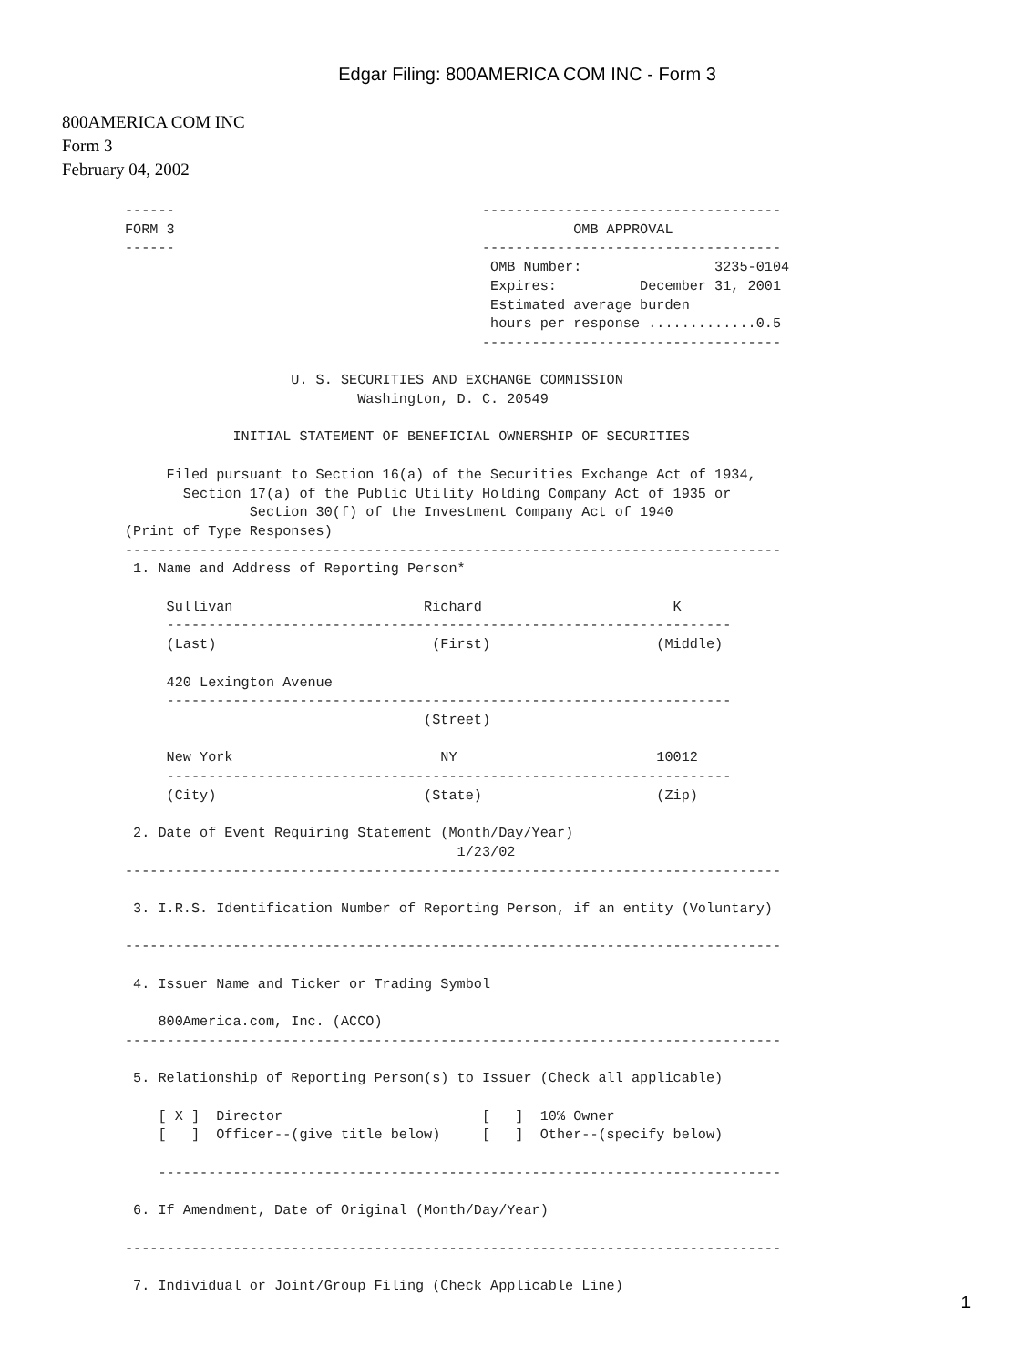Edgar Filing: 800AMERICA COM INC - Form 3
800AMERICA COM INC
Form 3
February 04, 2002
------                                     ------------------------------------
FORM 3                                                OMB APPROVAL
------                                     ------------------------------------
                                            OMB Number:                3235-0104
                                            Expires:          December 31, 2001
                                            Estimated average burden
                                            hours per response .............0.5
                                           ------------------------------------

                    U. S. SECURITIES AND EXCHANGE COMMISSION
                            Washington, D. C. 20549

             INITIAL STATEMENT OF BENEFICIAL OWNERSHIP OF SECURITIES

     Filed pursuant to Section 16(a) of the Securities Exchange Act of 1934,
       Section 17(a) of the Public Utility Holding Company Act of 1935 or
               Section 30(f) of the Investment Company Act of 1940
(Print of Type Responses)
-------------------------------------------------------------------------------
 1. Name and Address of Reporting Person*

     Sullivan                       Richard                       K
     --------------------------------------------------------------------
     (Last)                          (First)                    (Middle)

     420 Lexington Avenue
     --------------------------------------------------------------------
                                    (Street)

     New York                         NY                        10012
     --------------------------------------------------------------------
     (City)                         (State)                     (Zip)

 2. Date of Event Requiring Statement (Month/Day/Year)
                                        1/23/02
-------------------------------------------------------------------------------

 3. I.R.S. Identification Number of Reporting Person, if an entity (Voluntary)

-------------------------------------------------------------------------------

 4. Issuer Name and Ticker or Trading Symbol

    800America.com, Inc. (ACCO)
-------------------------------------------------------------------------------

 5. Relationship of Reporting Person(s) to Issuer (Check all applicable)

    [ X ]  Director                        [   ]  10% Owner
    [   ]  Officer--(give title below)     [   ]  Other--(specify below)

    ---------------------------------------------------------------------------

 6. If Amendment, Date of Original (Month/Day/Year)

-------------------------------------------------------------------------------

 7. Individual or Joint/Group Filing (Check Applicable Line)
1